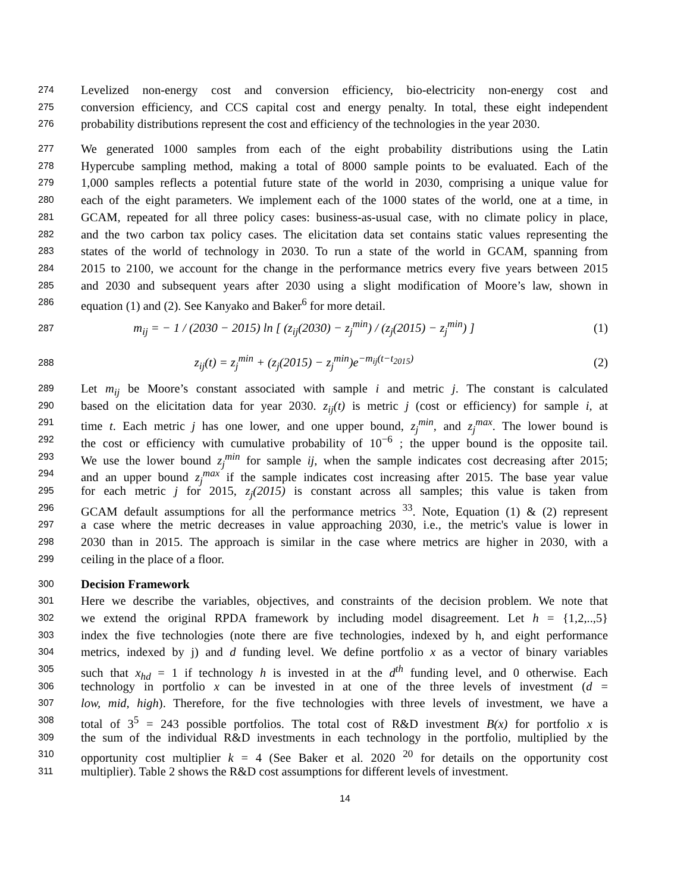274 Levelized non-energy cost and conversion efficiency, bio-electricity non-energy cost and
275 conversion efficiency, and CCS capital cost and energy penalty. In total, these eight independent
276 probability distributions represent the cost and efficiency of the technologies in the year 2030.
277 We generated 1000 samples from each of the eight probability distributions using the Latin
278 Hypercube sampling method, making a total of 8000 sample points to be evaluated. Each of the
279 1,000 samples reflects a potential future state of the world in 2030, comprising a unique value for
280 each of the eight parameters. We implement each of the 1000 states of the world, one at a time, in
281 GCAM, repeated for all three policy cases: business-as-usual case, with no climate policy in place,
282 and the two carbon tax policy cases. The elicitation data set contains static values representing the
283 states of the world of technology in 2030. To run a state of the world in GCAM, spanning from
284 2015 to 2100, we account for the change in the performance metrics every five years between 2015
285 and 2030 and subsequent years after 2030 using a slight modification of Moore’s law, shown in
286 equation (1) and (2). See Kanyako and Baker<sup>6</sup> for more detail.
287 m<sub>ij</sub> = − 1 / (2030 − 2015) ln [ (z<sub>ij</sub>(2030) − z<sub>j</sub><sup>min</sup>) / (z<sub>j</sub>(2015) − z<sub>j</sub><sup>min</sup>) ] (1)
288 z<sub>ij</sub>(t) = z<sub>j</sub><sup>min</sup> + (z<sub>j</sub>(2015) − z<sub>j</sub><sup>min</sup>)e<sup>−m<sub>ij</sub>(t−t<sub>2015</sub>)</sup> (2)
289 Let m<sub>ij</sub> be Moore’s constant associated with sample i and metric j. The constant is calculated
290 based on the elicitation data for year 2030. z<sub>ij</sub>(t) is metric j (cost or efficiency) for sample i, at
291 time t. Each metric j has one lower, and one upper bound, z<sub>j</sub><sup>min</sup>, and z<sub>j</sub><sup>max</sup>. The lower bound is
292 the cost or efficiency with cumulative probability of 10<sup>−6</sup> ; the upper bound is the opposite tail.
293 We use the lower bound z<sub>j</sub><sup>min</sup> for sample ij, when the sample indicates cost decreasing after 2015;
294 and an upper bound z<sub>j</sub><sup>max</sup> if the sample indicates cost increasing after 2015. The base year value
295 for each metric j for 2015, z<sub>j</sub>(2015) is constant across all samples; this value is taken from
296 GCAM default assumptions for all the performance metrics <sup>33</sup>. Note, Equation (1) & (2) represent
297 a case where the metric decreases in value approaching 2030, i.e., the metric's value is lower in
298 2030 than in 2015. The approach is similar in the case where metrics are higher in 2030, with a
299 ceiling in the place of a floor.
300 Decision Framework
301 Here we describe the variables, objectives, and constraints of the decision problem. We note that
302 we extend the original RPDA framework by including model disagreement. Let h = {1,2,..,5}
303 index the five technologies (note there are five technologies, indexed by h, and eight performance
304 metrics, indexed by j) and d funding level. We define portfolio x as a vector of binary variables
305 such that x<sub>hd</sub> = 1 if technology h is invested in at the d<sup>th</sup> funding level, and 0 otherwise. Each
306 technology in portfolio x can be invested in at one of the three levels of investment (d =
307 low, mid, high). Therefore, for the five technologies with three levels of investment, we have a
308 total of 3<sup>5</sup> = 243 possible portfolios. The total cost of R&D investment B(x) for portfolio x is
309 the sum of the individual R&D investments in each technology in the portfolio, multiplied by the
310 opportunity cost multiplier k = 4 (See Baker et al. 2020 <sup>20</sup> for details on the opportunity cost
311 multiplier). Table 2 shows the R&D cost assumptions for different levels of investment.
14